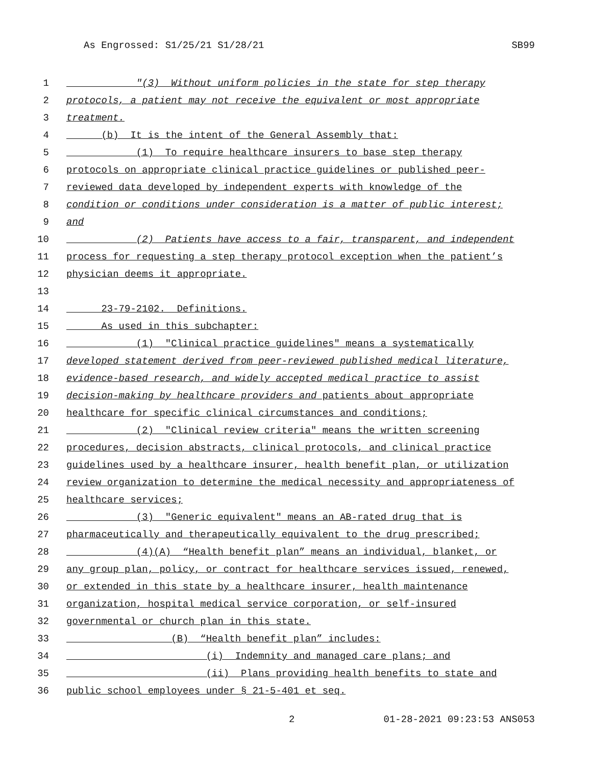As Engrossed: S1/25/21 S1/28/21 SB99
1 "(3) Without uniform policies in the state for step therapy
2 protocols, a patient may not receive the equivalent or most appropriate
3 treatment.
4 (b) It is the intent of the General Assembly that:
5 (1) To require healthcare insurers to base step therapy
6 protocols on appropriate clinical practice guidelines or published peer-
7 reviewed data developed by independent experts with knowledge of the
8 condition or conditions under consideration is a matter of public interest;
9 and
10 (2) Patients have access to a fair, transparent, and independent
11 process for requesting a step therapy protocol exception when the patient’s
12 physician deems it appropriate.
13
14 23-79-2102. Definitions.
15 As used in this subchapter:
16 (1) "Clinical practice guidelines" means a systematically
17 developed statement derived from peer-reviewed published medical literature,
18 evidence-based research, and widely accepted medical practice to assist
19 decision-making by healthcare providers and patients about appropriate
20 healthcare for specific clinical circumstances and conditions;
21 (2) "Clinical review criteria" means the written screening
22 procedures, decision abstracts, clinical protocols, and clinical practice
23 guidelines used by a healthcare insurer, health benefit plan, or utilization
24 review organization to determine the medical necessity and appropriateness of
25 healthcare services;
26 (3) "Generic equivalent" means an AB-rated drug that is
27 pharmaceutically and therapeutically equivalent to the drug prescribed;
28 (4)(A) “Health benefit plan” means an individual, blanket, or
29 any group plan, policy, or contract for healthcare services issued, renewed,
30 or extended in this state by a healthcare insurer, health maintenance
31 organization, hospital medical service corporation, or self-insured
32 governmental or church plan in this state.
33 (B) “Health benefit plan” includes:
34 (i) Indemnity and managed care plans; and
35 (ii) Plans providing health benefits to state and
36 public school employees under § 21-5-401 et seq.
2 01-28-2021 09:23:53 ANS053